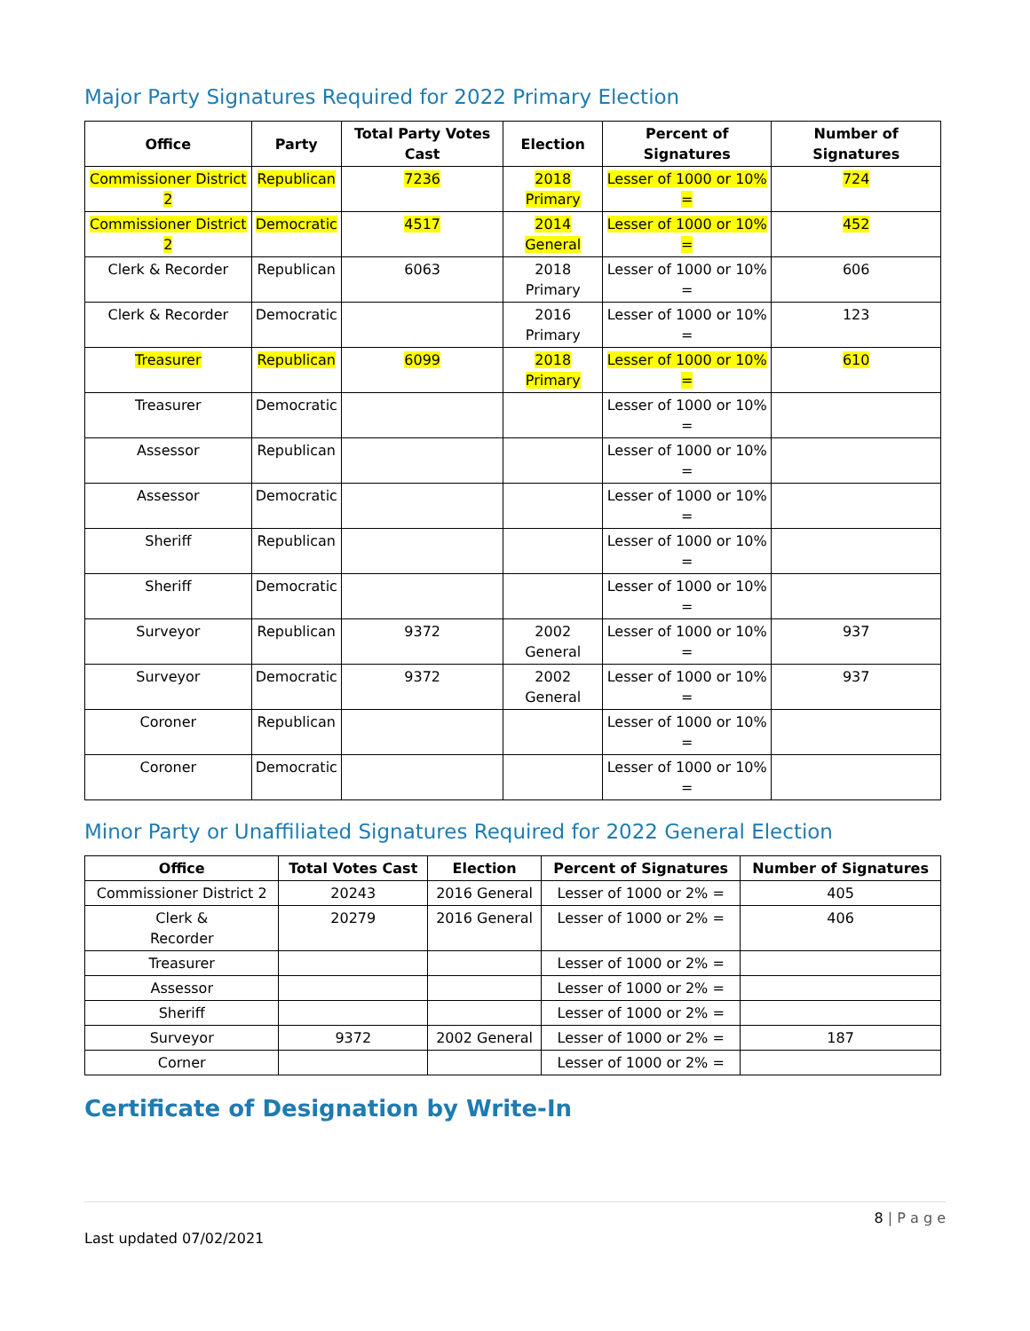Major Party Signatures Required for 2022 Primary Election
| Office | Party | Total Party Votes Cast | Election | Percent of Signatures | Number of Signatures |
| --- | --- | --- | --- | --- | --- |
| Commissioner District 2 | Republican | 7236 | 2018 Primary | Lesser of 1000 or 10% = | 724 |
| Commissioner District 2 | Democratic | 4517 | 2014 General | Lesser of 1000 or 10% = | 452 |
| Clerk & Recorder | Republican | 6063 | 2018 Primary | Lesser of 1000 or 10% = | 606 |
| Clerk & Recorder | Democratic | | 2016 Primary | Lesser of 1000 or 10% = | 123 |
| Treasurer | Republican | 6099 | 2018 Primary | Lesser of 1000 or 10% = | 610 |
| Treasurer | Democratic | | | Lesser of 1000 or 10% = | |
| Assessor | Republican | | | Lesser of 1000 or 10% = | |
| Assessor | Democratic | | | Lesser of 1000 or 10% = | |
| Sheriff | Republican | | | Lesser of 1000 or 10% = | |
| Sheriff | Democratic | | | Lesser of 1000 or 10% = | |
| Surveyor | Republican | 9372 | 2002 General | Lesser of 1000 or 10% = | 937 |
| Surveyor | Democratic | 9372 | 2002 General | Lesser of 1000 or 10% = | 937 |
| Coroner | Republican | | | Lesser of 1000 or 10% = | |
| Coroner | Democratic | | | Lesser of 1000 or 10% = | |
Minor Party or Unaffiliated Signatures Required for 2022 General Election
| Office | Total Votes Cast | Election | Percent of Signatures | Number of Signatures |
| --- | --- | --- | --- | --- |
| Commissioner District 2 | 20243 | 2016 General | Lesser of 1000 or 2% = | 405 |
| Clerk & Recorder | 20279 | 2016 General | Lesser of 1000 or 2% = | 406 |
| Treasurer | | | Lesser of 1000 or 2% = | |
| Assessor | | | Lesser of 1000 or 2% = | |
| Sheriff | | | Lesser of 1000 or 2% = | |
| Surveyor | 9372 | 2002 General | Lesser of 1000 or 2% = | 187 |
| Corner | | | Lesser of 1000 or 2% = | |
Certificate of Designation by Write-In
8 | P a g e
Last updated 07/02/2021